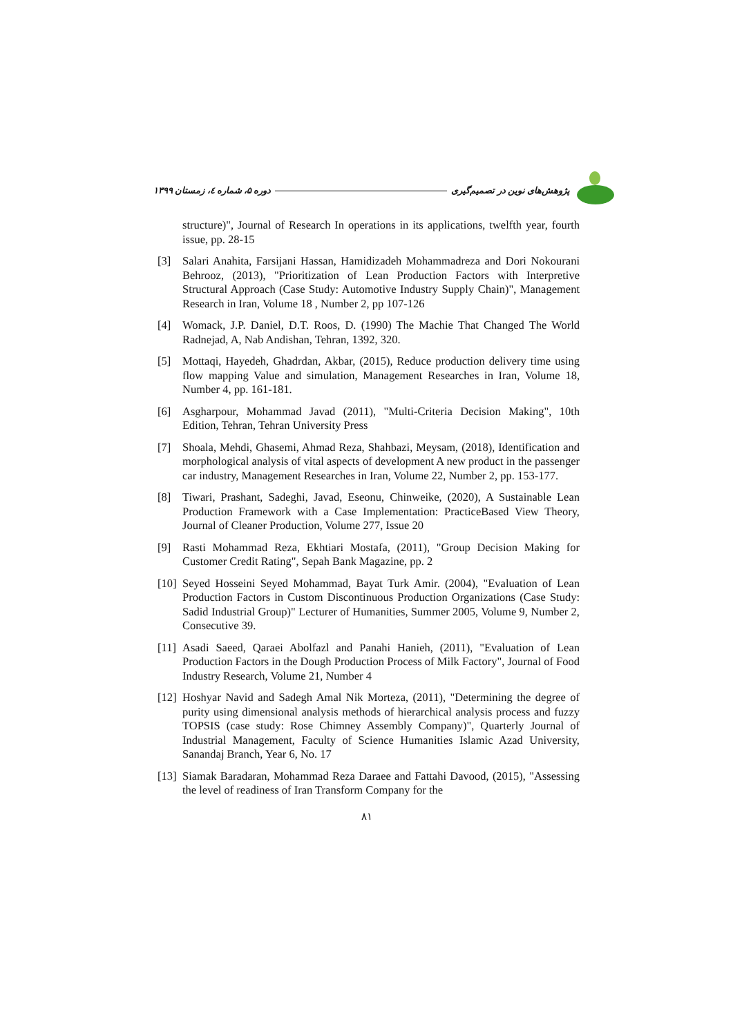پژوهش‌های نوین در تصمیم‌گیری دوره ۵، شماره ٤، زمستان ۱۳۹۹
structure)", Journal of Research In operations in its applications, twelfth year, fourth issue, pp. 28-15
[3] Salari Anahita, Farsijani Hassan, Hamidizadeh Mohammadreza and Dori Nokourani Behrooz, (2013), "Prioritization of Lean Production Factors with Interpretive Structural Approach (Case Study: Automotive Industry Supply Chain)", Management Research in Iran, Volume 18 , Number 2, pp 107-126
[4] Womack, J.P. Daniel, D.T. Roos, D. (1990) The Machie That Changed The World Radnejad, A, Nab Andishan, Tehran, 1392, 320.
[5] Mottaqi, Hayedeh, Ghadrdan, Akbar, (2015), Reduce production delivery time using flow mapping Value and simulation, Management Researches in Iran, Volume 18, Number 4, pp. 161-181.
[6] Asgharpour, Mohammad Javad (2011), "Multi-Criteria Decision Making", 10th Edition, Tehran, Tehran University Press
[7] Shoala, Mehdi, Ghasemi, Ahmad Reza, Shahbazi, Meysam, (2018), Identification and morphological analysis of vital aspects of development A new product in the passenger car industry, Management Researches in Iran, Volume 22, Number 2, pp. 153-177.
[8] Tiwari, Prashant, Sadeghi, Javad, Eseonu, Chinweike, (2020), A Sustainable Lean Production Framework with a Case Implementation: PracticeBased View Theory, Journal of Cleaner Production, Volume 277, Issue 20
[9] Rasti Mohammad Reza, Ekhtiari Mostafa, (2011), "Group Decision Making for Customer Credit Rating", Sepah Bank Magazine, pp. 2
[10] Seyed Hosseini Seyed Mohammad, Bayat Turk Amir. (2004), "Evaluation of Lean Production Factors in Custom Discontinuous Production Organizations (Case Study: Sadid Industrial Group)" Lecturer of Humanities, Summer 2005, Volume 9, Number 2, Consecutive 39.
[11] Asadi Saeed, Qaraei Abolfazl and Panahi Hanieh, (2011), "Evaluation of Lean Production Factors in the Dough Production Process of Milk Factory", Journal of Food Industry Research, Volume 21, Number 4
[12] Hoshyar Navid and Sadegh Amal Nik Morteza, (2011), "Determining the degree of purity using dimensional analysis methods of hierarchical analysis process and fuzzy TOPSIS (case study: Rose Chimney Assembly Company)", Quarterly Journal of Industrial Management, Faculty of Science Humanities Islamic Azad University, Sanandaj Branch, Year 6, No. 17
[13] Siamak Baradaran, Mohammad Reza Daraee and Fattahi Davood, (2015), "Assessing the level of readiness of Iran Transform Company for the
۸۱